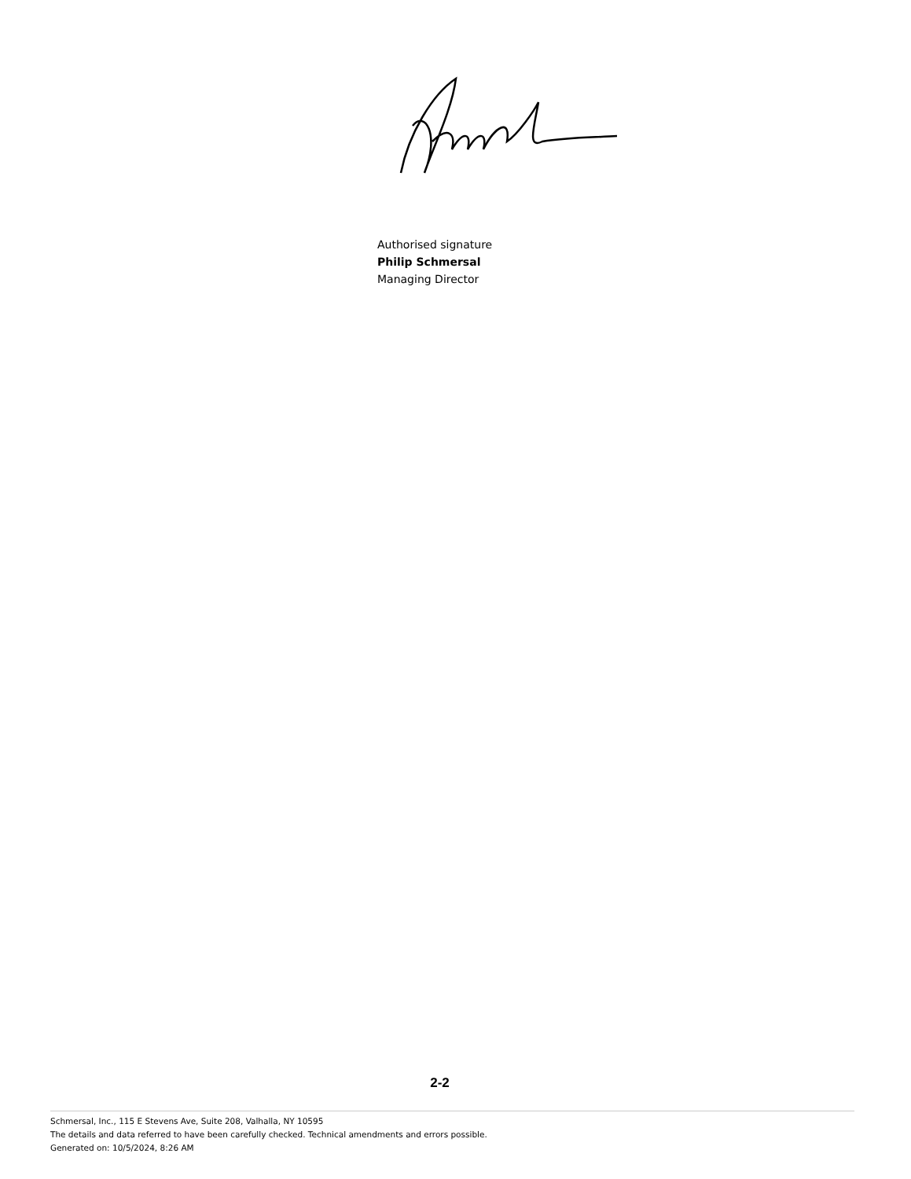Authorised signature
Philip Schmersal
Managing Director
2-2
Schmersal, Inc., 115 E Stevens Ave, Suite 208, Valhalla, NY 10595
The details and data referred to have been carefully checked. Technical amendments and errors possible.
Generated on: 10/5/2024, 8:26 AM